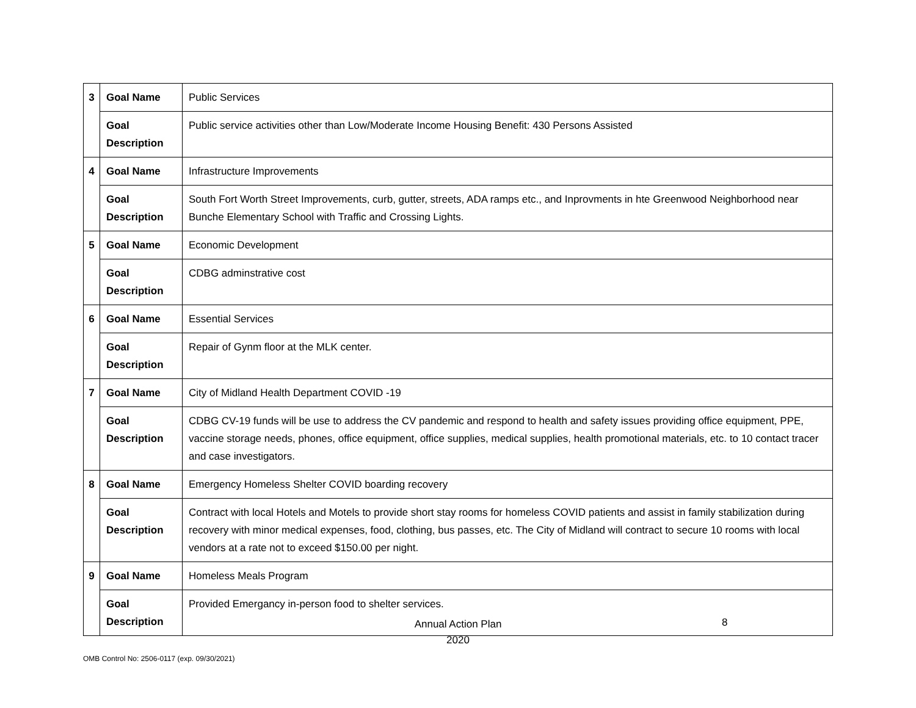| 3 | Goal Name | Public Services |
| | Goal Description | Public service activities other than Low/Moderate Income Housing Benefit: 430 Persons Assisted |
| 4 | Goal Name | Infrastructure Improvements |
| | Goal Description | South Fort Worth Street Improvements, curb, gutter, streets, ADA ramps etc., and Inprovments in hte Greenwood Neighborhood near Bunche Elementary School with Traffic and Crossing Lights. |
| 5 | Goal Name | Economic Development |
| | Goal Description | CDBG adminstrative cost |
| 6 | Goal Name | Essential Services |
| | Goal Description | Repair of Gynm floor at the MLK center. |
| 7 | Goal Name | City of Midland Health Department COVID -19 |
| | Goal Description | CDBG CV-19 funds will be use to address the CV pandemic and respond to health and safety issues providing office equipment, PPE, vaccine storage needs, phones, office equipment, office supplies, medical supplies, health promotional materials, etc. to 10 contact tracer and case investigators. |
| 8 | Goal Name | Emergency Homeless Shelter COVID boarding recovery |
| | Goal Description | Contract with local Hotels and Motels to provide short stay rooms for homeless COVID patients and assist in family stabilization during recovery with minor medical expenses, food, clothing, bus passes, etc. The City of Midland will contract to secure 10 rooms with local vendors at a rate not to exceed $150.00 per night. |
| 9 | Goal Name | Homeless Meals Program |
| | Goal Description | Provided Emergancy in-person food to shelter services. |
Annual Action Plan
2020
8
OMB Control No: 2506-0117 (exp. 09/30/2021)